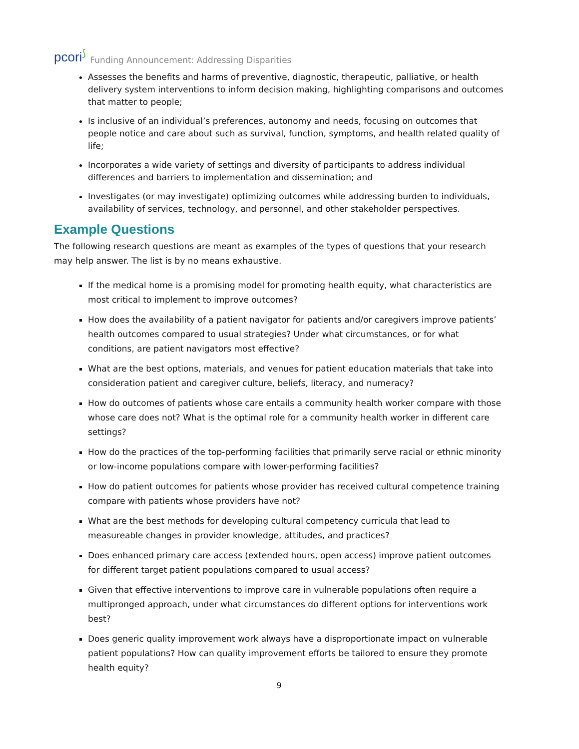pcori⟆
Funding Announcement: Addressing Disparities
Assesses the benefits and harms of preventive, diagnostic, therapeutic, palliative, or health delivery system interventions to inform decision making, highlighting comparisons and outcomes that matter to people;
Is inclusive of an individual’s preferences, autonomy and needs, focusing on outcomes that people notice and care about such as survival, function, symptoms, and health related quality of life;
Incorporates a wide variety of settings and diversity of participants to address individual differences and barriers to implementation and dissemination; and
Investigates (or may investigate) optimizing outcomes while addressing burden to individuals, availability of services, technology, and personnel, and other stakeholder perspectives.
Example Questions
The following research questions are meant as examples of the types of questions that your research may help answer. The list is by no means exhaustive.
If the medical home is a promising model for promoting health equity, what characteristics are most critical to implement to improve outcomes?
How does the availability of a patient navigator for patients and/or caregivers improve patients’ health outcomes compared to usual strategies? Under what circumstances, or for what conditions, are patient navigators most effective?
What are the best options, materials, and venues for patient education materials that take into consideration patient and caregiver culture, beliefs, literacy, and numeracy?
How do outcomes of patients whose care entails a community health worker compare with those whose care does not? What is the optimal role for a community health worker in different care settings?
How do the practices of the top-performing facilities that primarily serve racial or ethnic minority or low-income populations compare with lower-performing facilities?
How do patient outcomes for patients whose provider has received cultural competence training compare with patients whose providers have not?
What are the best methods for developing cultural competency curricula that lead to measureable changes in provider knowledge, attitudes, and practices?
Does enhanced primary care access (extended hours, open access) improve patient outcomes for different target patient populations compared to usual access?
Given that effective interventions to improve care in vulnerable populations often require a multipronged approach, under what circumstances do different options for interventions work best?
Does generic quality improvement work always have a disproportionate impact on vulnerable patient populations? How can quality improvement efforts be tailored to ensure they promote health equity?
9